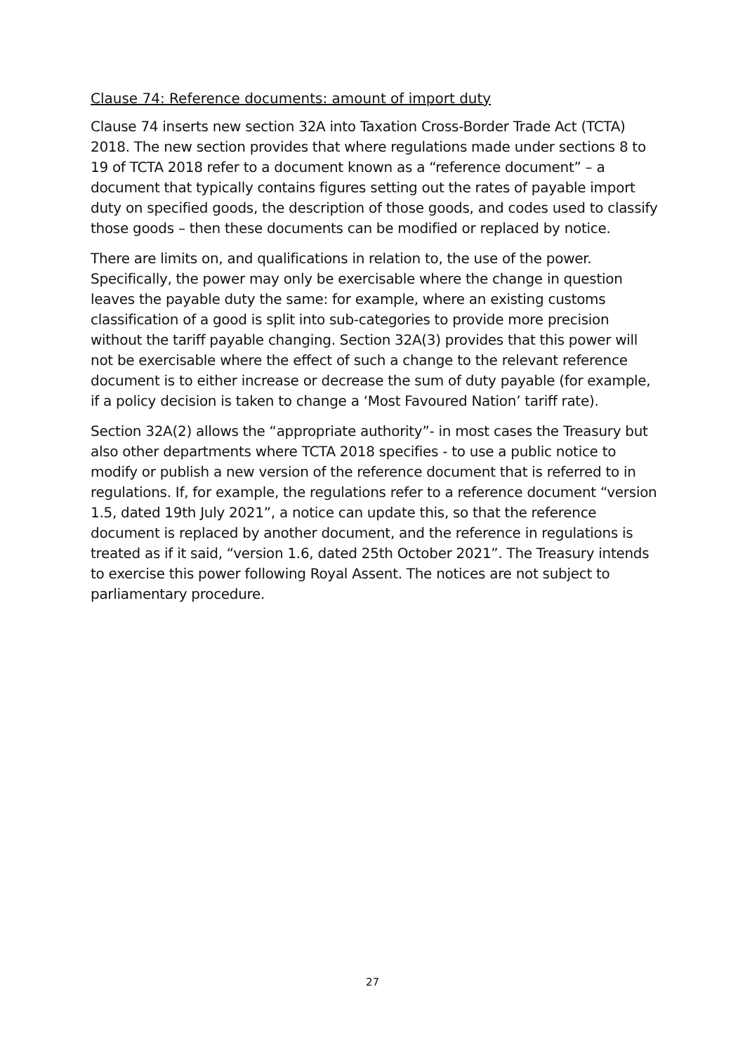Clause 74: Reference documents: amount of import duty
Clause 74 inserts new section 32A into Taxation Cross-Border Trade Act (TCTA) 2018. The new section provides that where regulations made under sections 8 to 19 of TCTA 2018 refer to a document known as a “reference document” – a document that typically contains figures setting out the rates of payable import duty on specified goods, the description of those goods, and codes used to classify those goods – then these documents can be modified or replaced by notice.
There are limits on, and qualifications in relation to, the use of the power. Specifically, the power may only be exercisable where the change in question leaves the payable duty the same: for example, where an existing customs classification of a good is split into sub-categories to provide more precision without the tariff payable changing. Section 32A(3) provides that this power will not be exercisable where the effect of such a change to the relevant reference document is to either increase or decrease the sum of duty payable (for example, if a policy decision is taken to change a ‘Most Favoured Nation’ tariff rate).
Section 32A(2) allows the “appropriate authority”- in most cases the Treasury but also other departments where TCTA 2018 specifies - to use a public notice to modify or publish a new version of the reference document that is referred to in regulations. If, for example, the regulations refer to a reference document “version 1.5, dated 19th July 2021”, a notice can update this, so that the reference document is replaced by another document, and the reference in regulations is treated as if it said, “version 1.6, dated 25th October 2021”. The Treasury intends to exercise this power following Royal Assent. The notices are not subject to parliamentary procedure.
27